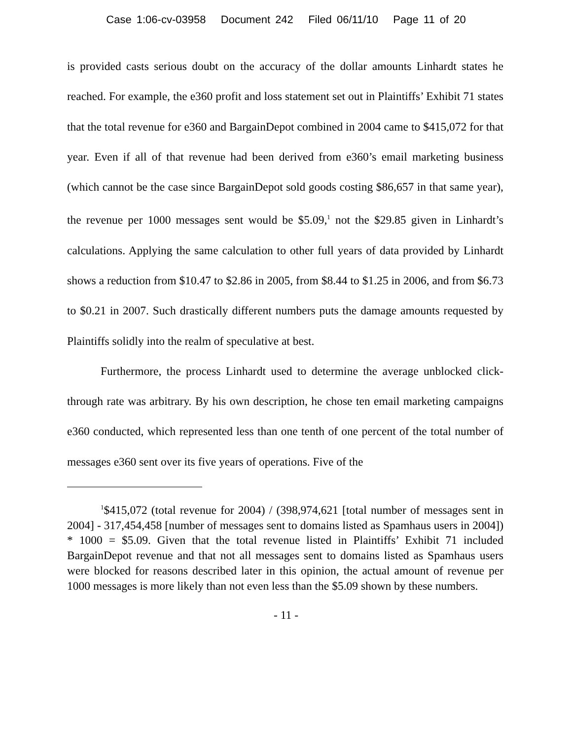Case 1:06-cv-03958 Document 242 Filed 06/11/10 Page 11 of 20
is provided casts serious doubt on the accuracy of the dollar amounts Linhardt states he reached. For example, the e360 profit and loss statement set out in Plaintiffs’ Exhibit 71 states that the total revenue for e360 and BargainDepot combined in 2004 came to $415,072 for that year. Even if all of that revenue had been derived from e360’s email marketing business (which cannot be the case since BargainDepot sold goods costing $86,657 in that same year), the revenue per 1000 messages sent would be $5.09,<sup>1</sup> not the $29.85 given in Linhardt’s calculations. Applying the same calculation to other full years of data provided by Linhardt shows a reduction from $10.47 to $2.86 in 2005, from $8.44 to $1.25 in 2006, and from $6.73 to $0.21 in 2007. Such drastically different numbers puts the damage amounts requested by Plaintiffs solidly into the realm of speculative at best.
Furthermore, the process Linhardt used to determine the average unblocked click-through rate was arbitrary. By his own description, he chose ten email marketing campaigns e360 conducted, which represented less than one tenth of one percent of the total number of messages e360 sent over its five years of operations. Five of the
<sup>1</sup>$415,072 (total revenue for 2004) / (398,974,621 [total number of messages sent in 2004] - 317,454,458 [number of messages sent to domains listed as Spamhaus users in 2004]) * 1000 = $5.09. Given that the total revenue listed in Plaintiffs’ Exhibit 71 included BargainDepot revenue and that not all messages sent to domains listed as Spamhaus users were blocked for reasons described later in this opinion, the actual amount of revenue per 1000 messages is more likely than not even less than the $5.09 shown by these numbers.
- 11 -